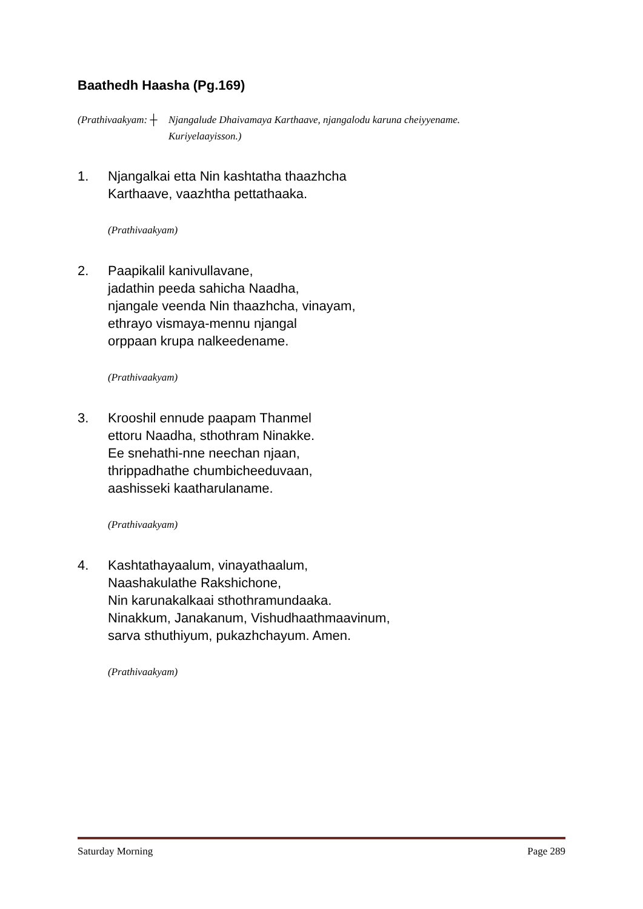Baathedh Haasha (Pg.169)
(Prathivaakyam: ┼
Njangalude Dhaivamaya Karthaave, njangalodu karuna cheiyyename.
Kuriyelaayisson.)
1. Njangalkai etta Nin kashtatha thaazhcha
Karthaave, vaazhtha pettathaaka.
(Prathivaakyam)
2. Paapikalil kanivullavane,
jadathin peeda sahicha Naadha,
njangale veenda Nin thaazhcha, vinayam,
ethrayo vismaya-mennu njangal
orppaan krupa nalkeedename.
(Prathivaakyam)
3. Krooshil ennude paapam Thanmel
ettoru Naadha, sthothram Ninakke.
Ee snehathi-nne neechan njaan,
thrippadhathe chumbicheeduvaan,
aashisseki kaatharulaname.
(Prathivaakyam)
4. Kashtathayaalum, vinayathaalum,
Naashakulathe Rakshichone,
Nin karunakalkaai sthothramundaaka.
Ninakkum, Janakanum, Vishudhaathmaavinum,
sarva sthuthiyum, pukazhchayum. Amen.
(Prathivaakyam)
Saturday Morning Page 289